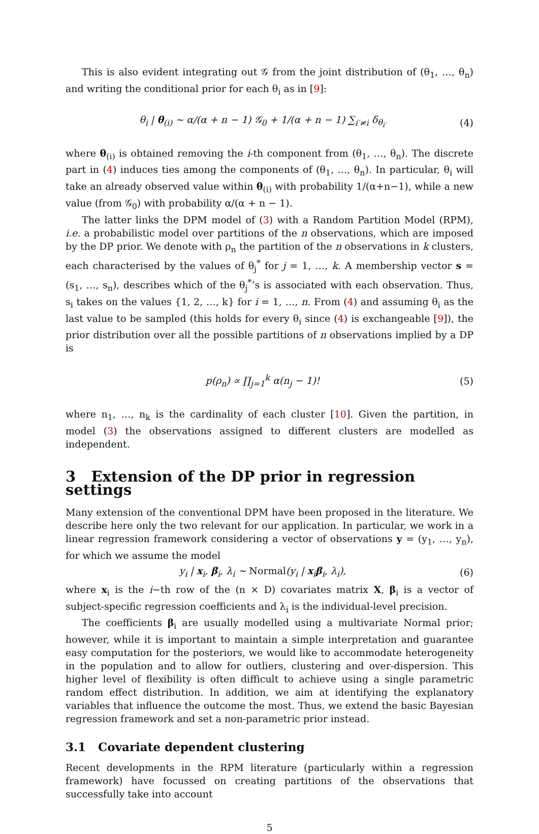This is also evident integrating out 𝒢 from the joint distribution of (θ<sub>1</sub>, …, θ<sub>n</sub>) and writing the conditional prior for each θ<sub>i</sub> as in [9]:
θ<sub>i</sub> | θ<sub>(i)</sub> ∼ α/(α + n − 1) 𝒢<sub>0</sub> + 1/(α + n − 1) ∑<sub>i′≠i</sub> δ<sub>θ<sub>i′</sub></sub> (4)
where θ<sub>(i)</sub> is obtained removing the i-th component from (θ<sub>1</sub>, …, θ<sub>n</sub>). The discrete part in (4) induces ties among the components of (θ<sub>1</sub>, …, θ<sub>n</sub>). In particular, θ<sub>i</sub> will take an already observed value within θ<sub>(i)</sub> with probability 1/(α+n−1), while a new value (from 𝒢<sub>0</sub>) with probability α/(α + n − 1).
The latter links the DPM model of (3) with a Random Partition Model (RPM), i.e. a probabilistic model over partitions of the n observations, which are imposed by the DP prior. We denote with ρ<sub>n</sub> the partition of the n observations in k clusters, each characterised by the values of θ<sub>j</sub><sup>*</sup> for j = 1, …, k. A membership vector s = (s<sub>1</sub>, …, s<sub>n</sub>), describes which of the θ<sub>j</sub><sup>*</sup>’s is associated with each observation. Thus, s<sub>i</sub> takes on the values {1, 2, …, k} for i = 1, …, n. From (4) and assuming θ<sub>i</sub> as the last value to be sampled (this holds for every θ<sub>i</sub> since (4) is exchangeable [9]), the prior distribution over all the possible partitions of n observations implied by a DP is
p(ρ<sub>n</sub>) ∝ ∏<sub>j=1</sub><sup>k</sup> α(n<sub>j</sub> − 1)! (5)
where n<sub>1</sub>, …, n<sub>k</sub> is the cardinality of each cluster [10]. Given the partition, in model (3) the observations assigned to different clusters are modelled as independent.
3 Extension of the DP prior in regression settings
Many extension of the conventional DPM have been proposed in the literature. We describe here only the two relevant for our application. In particular, we work in a linear regression framework considering a vector of observations y = (y<sub>1</sub>, …, y<sub>n</sub>), for which we assume the model
y<sub>i</sub> | x<sub>i</sub>, β<sub>i</sub>, λ<sub>i</sub> ∼ Normal(y<sub>i</sub> | x<sub>i</sub>β<sub>i</sub>, λ<sub>i</sub>), (6)
where x<sub>i</sub> is the i−th row of the (n × D) covariates matrix X, β<sub>i</sub> is a vector of subject-specific regression coefficients and λ<sub>i</sub> is the individual-level precision.
The coefficients β<sub>i</sub> are usually modelled using a multivariate Normal prior; however, while it is important to maintain a simple interpretation and guarantee easy computation for the posteriors, we would like to accommodate heterogeneity in the population and to allow for outliers, clustering and over-dispersion. This higher level of flexibility is often difficult to achieve using a single parametric random effect distribution. In addition, we aim at identifying the explanatory variables that influence the outcome the most. Thus, we extend the basic Bayesian regression framework and set a non-parametric prior instead.
3.1 Covariate dependent clustering
Recent developments in the RPM literature (particularly within a regression framework) have focussed on creating partitions of the observations that successfully take into account
5